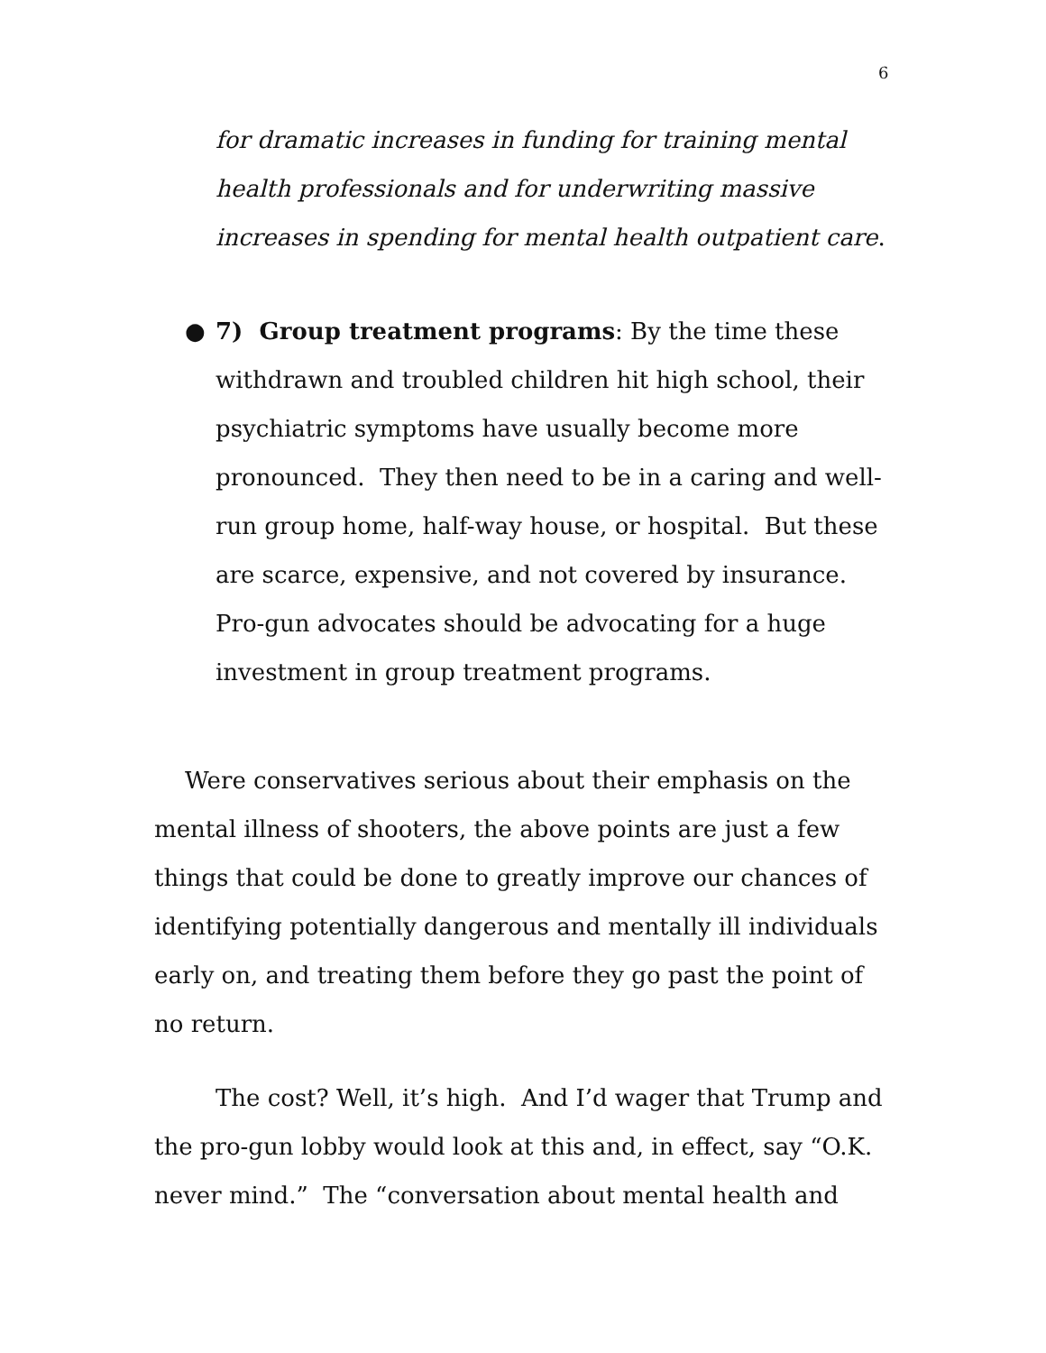6
for dramatic increases in funding for training mental health professionals and for underwriting massive increases in spending for mental health outpatient care.
● 7) Group treatment programs: By the time these withdrawn and troubled children hit high school, their psychiatric symptoms have usually become more pronounced. They then need to be in a caring and well-run group home, half-way house, or hospital. But these are scarce, expensive, and not covered by insurance. Pro-gun advocates should be advocating for a huge investment in group treatment programs.
Were conservatives serious about their emphasis on the mental illness of shooters, the above points are just a few things that could be done to greatly improve our chances of identifying potentially dangerous and mentally ill individuals early on, and treating them before they go past the point of no return.
The cost? Well, it’s high. And I’d wager that Trump and the pro-gun lobby would look at this and, in effect, say “O.K. never mind.” The “conversation about mental health and